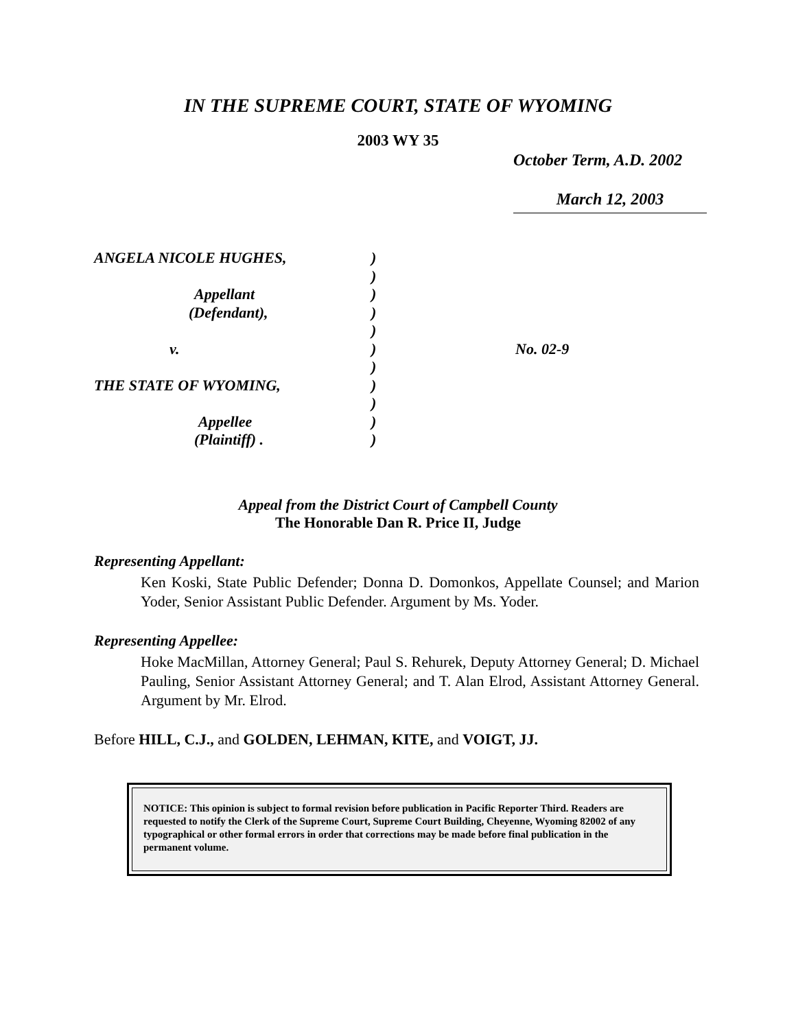IN THE SUPREME COURT, STATE OF WYOMING
2003 WY 35
October Term, A.D. 2002
March 12, 2003
ANGELA NICOLE HUGHES,)
)
Appellant)
(Defendant),)
)
v.) No. 02-9
)
THE STATE OF WYOMING,)
)
Appellee)
(Plaintiff) .)
Appeal from the District Court of Campbell County
The Honorable Dan R. Price II, Judge
Representing Appellant:
Ken Koski, State Public Defender; Donna D. Domonkos, Appellate Counsel; and Marion Yoder, Senior Assistant Public Defender. Argument by Ms. Yoder.
Representing Appellee:
Hoke MacMillan, Attorney General; Paul S. Rehurek, Deputy Attorney General; D. Michael Pauling, Senior Assistant Attorney General; and T. Alan Elrod, Assistant Attorney General. Argument by Mr. Elrod.
Before HILL, C.J., and GOLDEN, LEHMAN, KITE, and VOIGT, JJ.
NOTICE: This opinion is subject to formal revision before publication in Pacific Reporter Third. Readers are requested to notify the Clerk of the Supreme Court, Supreme Court Building, Cheyenne, Wyoming 82002 of any typographical or other formal errors in order that corrections may be made before final publication in the permanent volume.